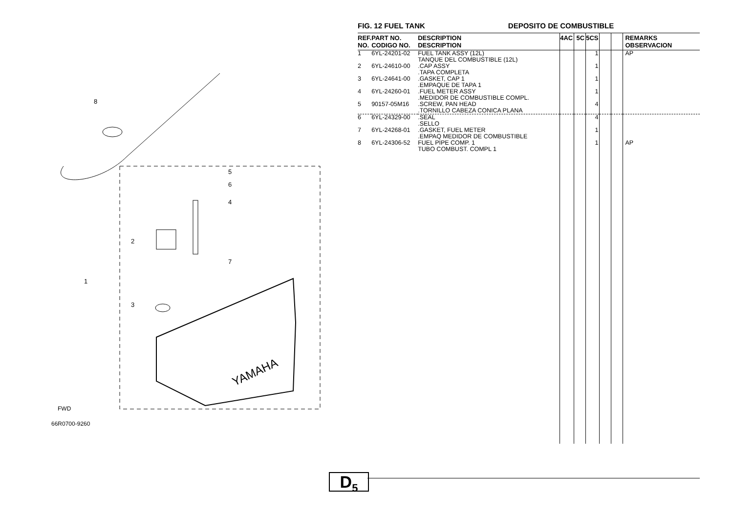YAMAHA
8
5
6
4
2
7
1
3
FWD
66R0700-9260
FIG. 12 FUEL TANK DEPOSITO DE COMBUSTIBLE
| REF. NO. | PART NO. CODIGO NO. | DESCRIPTION DESCRIPTION | 4AC | 5C | 5CS | | | REMARKS OBSERVACION |
| --- | --- | --- | --- | --- | --- | --- | --- | --- |
| 1 | 6YL-24201-02 | FUEL TANK ASSY (12L) TANQUE DEL COMBUSTIBLE (12L) | | | 1 | | | AP |
| 2 | 6YL-24610-00 | .CAP ASSY .TAPA COMPLETA | | | 1 | | | |
| 3 | 6YL-24641-00 | .GASKET, CAP 1 .EMPAQUE DE TAPA 1 | | | 1 | | | |
| 4 | 6YL-24260-01 | .FUEL METER ASSY .MEDIDOR DE COMBUSTIBLE COMPL. | | | 1 | | | |
| 5 | 90157-05M16 | .SCREW, PAN HEAD .TORNILLO CABEZA CONICA PLANA | | | 4 | | | |
| 6 | 6YL-24329-00 | .SEAL .SELLO | | | 4 | | | |
| 7 | 6YL-24268-01 | .GASKET, FUEL METER .EMPAQ MEDIDOR DE COMBUSTIBLE | | | 1 | | | |
| 8 | 6YL-24306-52 | FUEL PIPE COMP. 1 TUBO COMBUST. COMPL 1 | | | 1 | | | AP |
D<sub>5</sub>